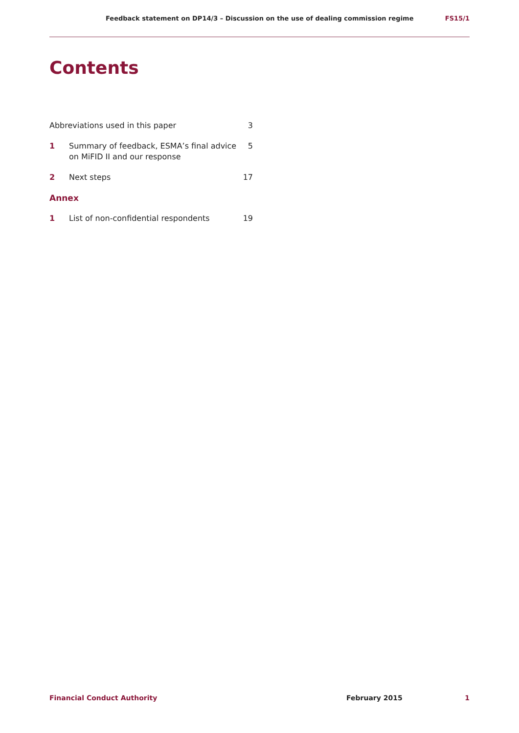Feedback statement on DP14/3 – Discussion on the use of dealing commission regime FS15/1
Contents
| Abbreviations used in this paper | | 3 |
| 1 | Summary of feedback, ESMA’s final advice on MiFID II and our response | 5 |
| 2 | Next steps | 17 |
| Annex | | |
| 1 | List of non-confidential respondents | 19 |
Financial Conduct Authority February 2015 1